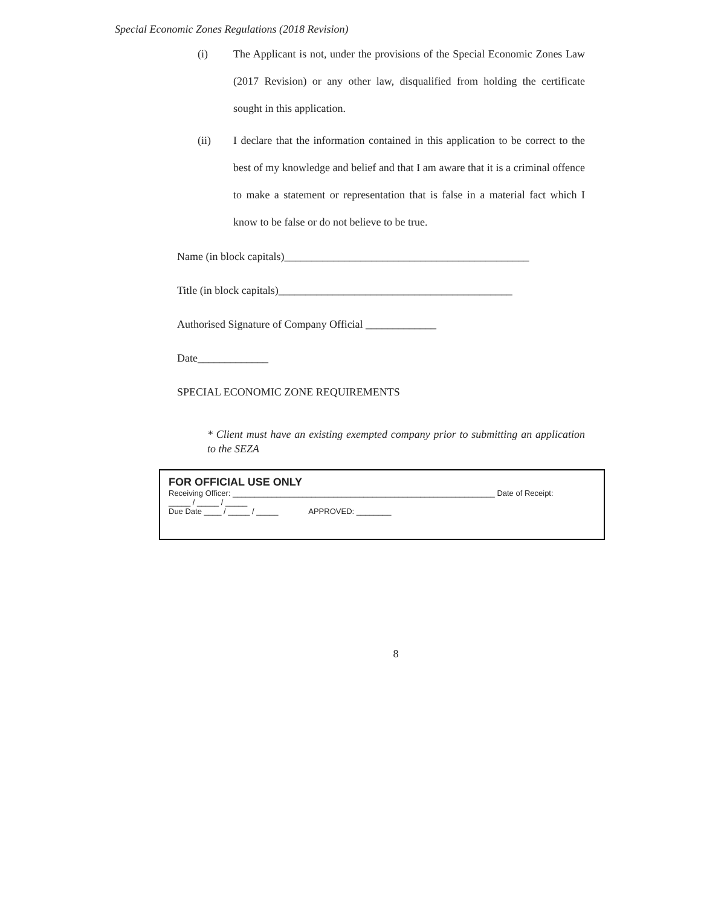Special Economic Zones Regulations (2018 Revision)
(i) The Applicant is not, under the provisions of the Special Economic Zones Law (2017 Revision) or any other law, disqualified from holding the certificate sought in this application.
(ii) I declare that the information contained in this application to be correct to the best of my knowledge and belief and that I am aware that it is a criminal offence to make a statement or representation that is false in a material fact which I know to be false or do not believe to be true.
Name (in block capitals)_____________________________________________
Title (in block capitals)___________________________________________
Authorised Signature of Company Official _____________
Date_____________
SPECIAL ECONOMIC ZONE REQUIREMENTS
* Client must have an existing exempted company prior to submitting an application to the SEZA
FOR OFFICIAL USE ONLY
Receiving Officer: ____________________________________________________________ Date of Receipt:
_____ / _____ / _____
Due Date ____ / _____ / _____ APPROVED: ________
8